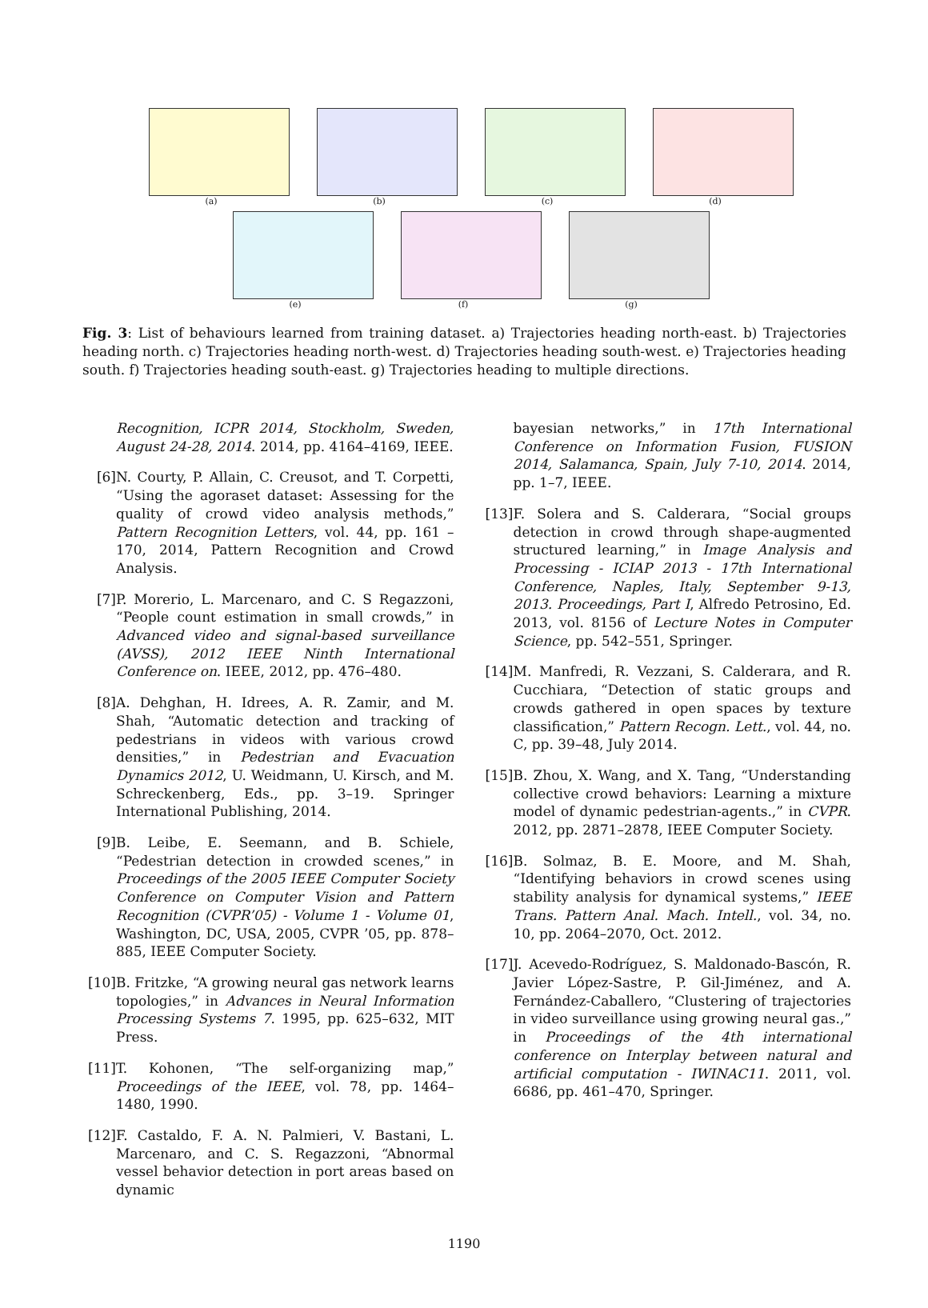(a) (b) (c) (d)
(e) (f) (g)
Fig. 3: List of behaviours learned from training dataset. a) Trajectories heading north-east. b) Trajectories heading north. c) Trajectories heading north-west. d) Trajectories heading south-west. e) Trajectories heading south. f) Trajectories heading south-east. g) Trajectories heading to multiple directions.
Recognition, ICPR 2014, Stockholm, Sweden, August 24-28, 2014. 2014, pp. 4164–4169, IEEE.
[6] N. Courty, P. Allain, C. Creusot, and T. Corpetti, “Using the agoraset dataset: Assessing for the quality of crowd video analysis methods,” Pattern Recognition Letters, vol. 44, pp. 161 – 170, 2014, Pattern Recognition and Crowd Analysis.
[7] P. Morerio, L. Marcenaro, and C. S Regazzoni, “People count estimation in small crowds,” in Advanced video and signal-based surveillance (AVSS), 2012 IEEE Ninth International Conference on. IEEE, 2012, pp. 476–480.
[8] A. Dehghan, H. Idrees, A. R. Zamir, and M. Shah, “Automatic detection and tracking of pedestrians in videos with various crowd densities,” in Pedestrian and Evacuation Dynamics 2012, U. Weidmann, U. Kirsch, and M. Schreckenberg, Eds., pp. 3–19. Springer International Publishing, 2014.
[9] B. Leibe, E. Seemann, and B. Schiele, “Pedestrian detection in crowded scenes,” in Proceedings of the 2005 IEEE Computer Society Conference on Computer Vision and Pattern Recognition (CVPR’05) - Volume 1 - Volume 01, Washington, DC, USA, 2005, CVPR ’05, pp. 878–885, IEEE Computer Society.
[10] B. Fritzke, “A growing neural gas network learns topologies,” in Advances in Neural Information Processing Systems 7. 1995, pp. 625–632, MIT Press.
[11] T. Kohonen, “The self-organizing map,” Proceedings of the IEEE, vol. 78, pp. 1464–1480, 1990.
[12] F. Castaldo, F. A. N. Palmieri, V. Bastani, L. Marcenaro, and C. S. Regazzoni, “Abnormal vessel behavior detection in port areas based on dynamic
bayesian networks,” in 17th International Conference on Information Fusion, FUSION 2014, Salamanca, Spain, July 7-10, 2014. 2014, pp. 1–7, IEEE.
[13] F. Solera and S. Calderara, “Social groups detection in crowd through shape-augmented structured learning,” in Image Analysis and Processing - ICIAP 2013 - 17th International Conference, Naples, Italy, September 9-13, 2013. Proceedings, Part I, Alfredo Petrosino, Ed. 2013, vol. 8156 of Lecture Notes in Computer Science, pp. 542–551, Springer.
[14] M. Manfredi, R. Vezzani, S. Calderara, and R. Cucchiara, “Detection of static groups and crowds gathered in open spaces by texture classification,” Pattern Recogn. Lett., vol. 44, no. C, pp. 39–48, July 2014.
[15] B. Zhou, X. Wang, and X. Tang, “Understanding collective crowd behaviors: Learning a mixture model of dynamic pedestrian-agents.,” in CVPR. 2012, pp. 2871–2878, IEEE Computer Society.
[16] B. Solmaz, B. E. Moore, and M. Shah, “Identifying behaviors in crowd scenes using stability analysis for dynamical systems,” IEEE Trans. Pattern Anal. Mach. Intell., vol. 34, no. 10, pp. 2064–2070, Oct. 2012.
[17] J. Acevedo-Rodríguez, S. Maldonado-Bascón, R. Javier López-Sastre, P. Gil-Jiménez, and A. Fernández-Caballero, “Clustering of trajectories in video surveillance using growing neural gas.,” in Proceedings of the 4th international conference on Interplay between natural and artificial computation - IWINAC11. 2011, vol. 6686, pp. 461–470, Springer.
1190